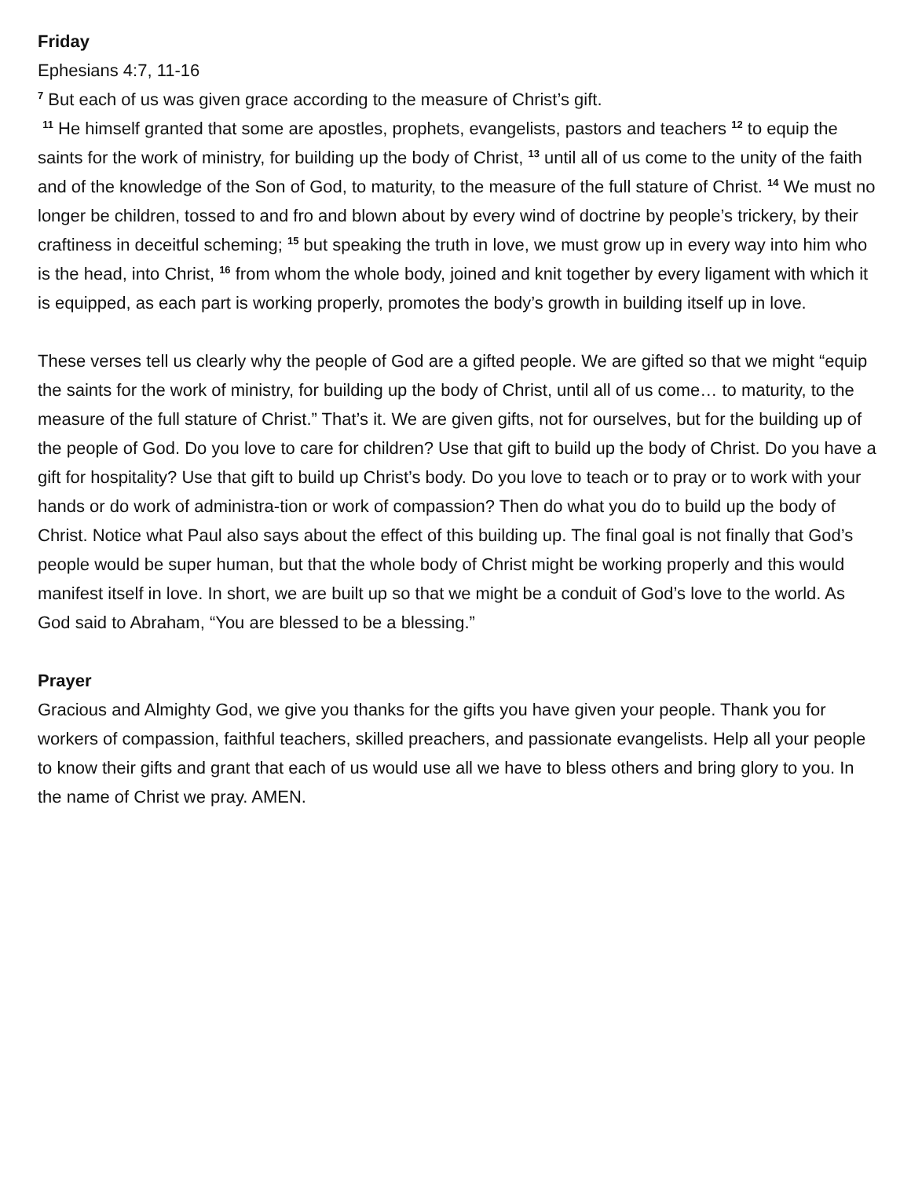Friday
Ephesians 4:7, 11-16
<sup>7</sup> But each of us was given grace according to the measure of Christ’s gift.
<sup>11</sup> He himself granted that some are apostles, prophets, evangelists, pastors and teachers <sup>12</sup> to equip the saints for the work of ministry, for building up the body of Christ, <sup>13</sup> until all of us come to the unity of the faith and of the knowledge of the Son of God, to maturity, to the measure of the full stature of Christ. <sup>14</sup> We must no longer be children, tossed to and fro and blown about by every wind of doctrine by people’s trickery, by their craftiness in deceitful scheming; <sup>15</sup> but speaking the truth in love, we must grow up in every way into him who is the head, into Christ, <sup>16</sup> from whom the whole body, joined and knit together by every ligament with which it is equipped, as each part is working properly, promotes the body’s growth in building itself up in love.
These verses tell us clearly why the people of God are a gifted people. We are gifted so that we might “equip the saints for the work of ministry, for building up the body of Christ, until all of us come… to maturity, to the measure of the full stature of Christ.” That’s it. We are given gifts, not for ourselves, but for the building up of the people of God. Do you love to care for children? Use that gift to build up the body of Christ. Do you have a gift for hospitality? Use that gift to build up Christ’s body. Do you love to teach or to pray or to work with your hands or do work of administra-tion or work of compassion? Then do what you do to build up the body of Christ. Notice what Paul also says about the effect of this building up. The final goal is not finally that God’s people would be super human, but that the whole body of Christ might be working properly and this would manifest itself in love. In short, we are built up so that we might be a conduit of God’s love to the world. As God said to Abraham, “You are blessed to be a blessing.”
Prayer
Gracious and Almighty God, we give you thanks for the gifts you have given your people. Thank you for workers of compassion, faithful teachers, skilled preachers, and passionate evangelists. Help all your people to know their gifts and grant that each of us would use all we have to bless others and bring glory to you. In the name of Christ we pray. AMEN.